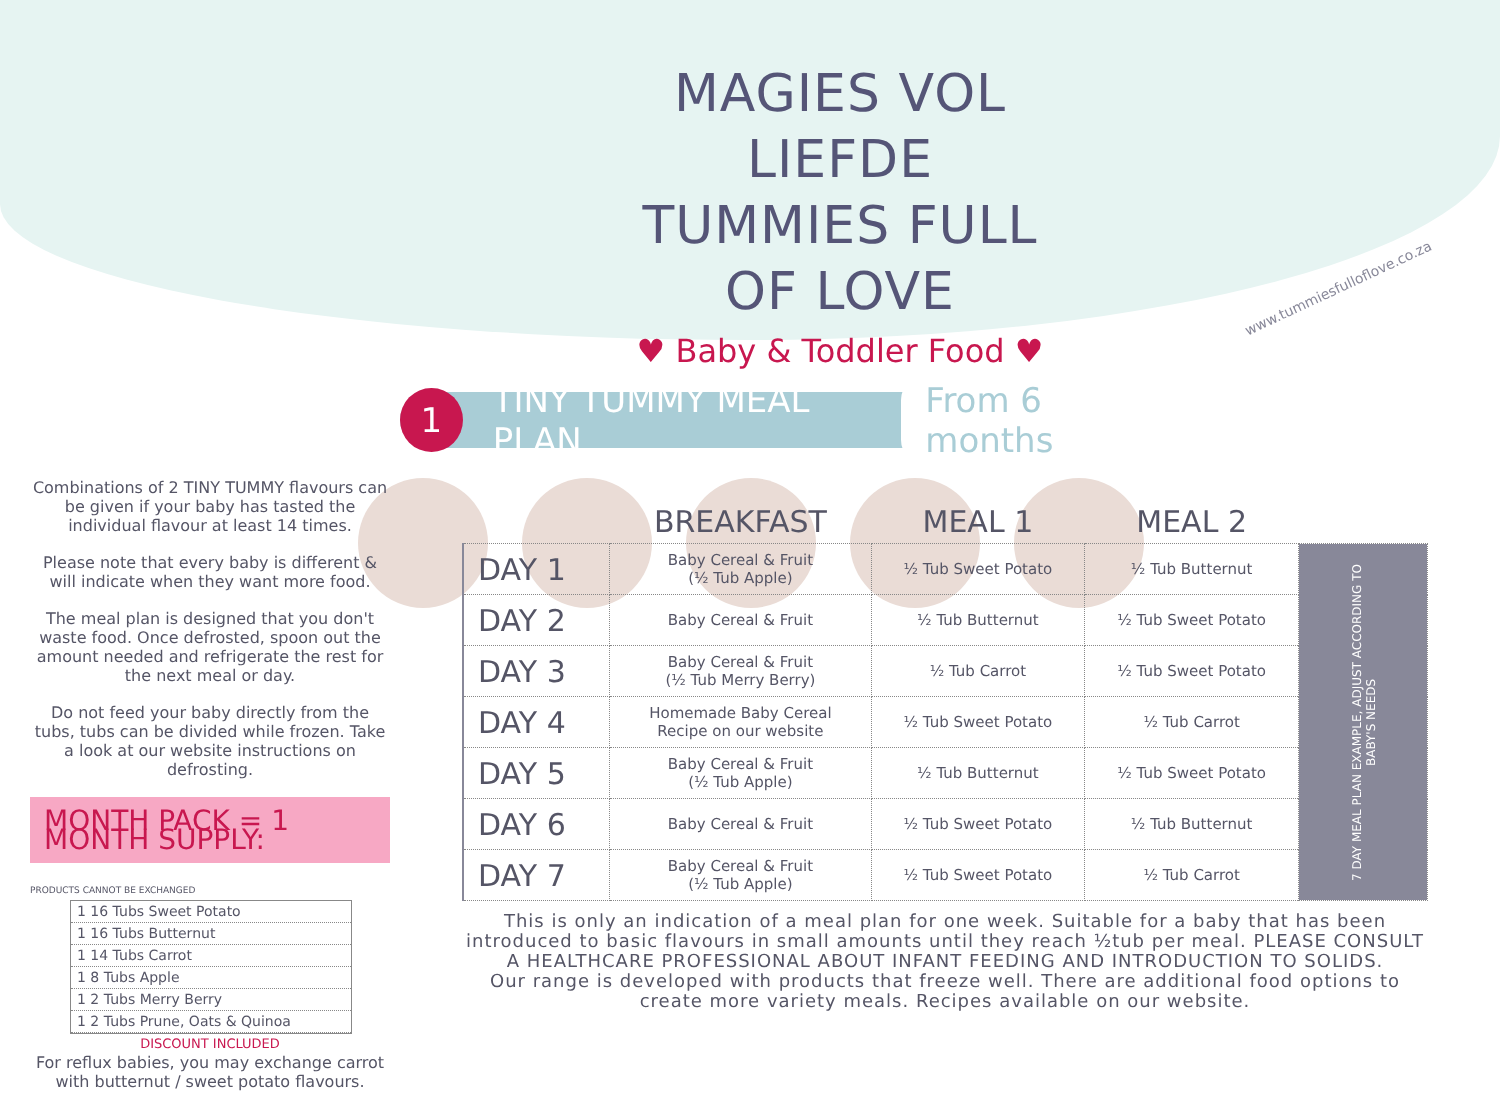MAGIES VOL LIEFDE
TUMMIES FULL OF LOVE
♥ Baby & Toddler Food ♥
www.tummiesfulloflove.co.za
1
TINY TUMMY MEAL PLAN From 6 months
Combinations of 2 TINY TUMMY flavours can be given if your baby has tasted the individual flavour at least 14 times.
Please note that every baby is different & will indicate when they want more food.
The meal plan is designed that you don't waste food. Once defrosted, spoon out the amount needed and refrigerate the rest for the next meal or day.
Do not feed your baby directly from the tubs, tubs can be divided while frozen. Take a look at our website instructions on defrosting.
MONTH PACK = 1 MONTH SUPPLY:
PRODUCTS CANNOT BE EXCHANGED
1 16 Tubs Sweet Potato
1 16 Tubs Butternut
1 14 Tubs Carrot
1 8 Tubs Apple
1 2 Tubs Merry Berry
1 2 Tubs Prune, Oats & Quinoa
DISCOUNT INCLUDED
For reflux babies, you may exchange carrot with butternut / sweet potato flavours.
| | BREAKFAST | MEAL 1 | MEAL 2 | |
| --- | --- | --- | --- | --- |
| DAY 1 | Baby Cereal & Fruit (½ Tub Apple) | ½ Tub Sweet Potato | ½ Tub Butternut | 7 DAY MEAL PLAN EXAMPLE, ADJUST ACCORDING TO BABY'S NEEDS |
| DAY 2 | Baby Cereal & Fruit | ½ Tub Butternut | ½ Tub Sweet Potato | |
| DAY 3 | Baby Cereal & Fruit (½ Tub Merry Berry) | ½ Tub Carrot | ½ Tub Sweet Potato | |
| DAY 4 | Homemade Baby Cereal Recipe on our website | ½ Tub Sweet Potato | ½ Tub Carrot | |
| DAY 5 | Baby Cereal & Fruit (½ Tub Apple) | ½ Tub Butternut | ½ Tub Sweet Potato | |
| DAY 6 | Baby Cereal & Fruit | ½ Tub Sweet Potato | ½ Tub Butternut | |
| DAY 7 | Baby Cereal & Fruit (½ Tub Apple) | ½ Tub Sweet Potato | ½ Tub Carrot | |
This is only an indication of a meal plan for one week. Suitable for a baby that has been introduced to basic flavours in small amounts until they reach ½tub per meal. PLEASE CONSULT A HEALTHCARE PROFESSIONAL ABOUT INFANT FEEDING AND INTRODUCTION TO SOLIDS.
Our range is developed with products that freeze well. There are additional food options to create more variety meals. Recipes available on our website.